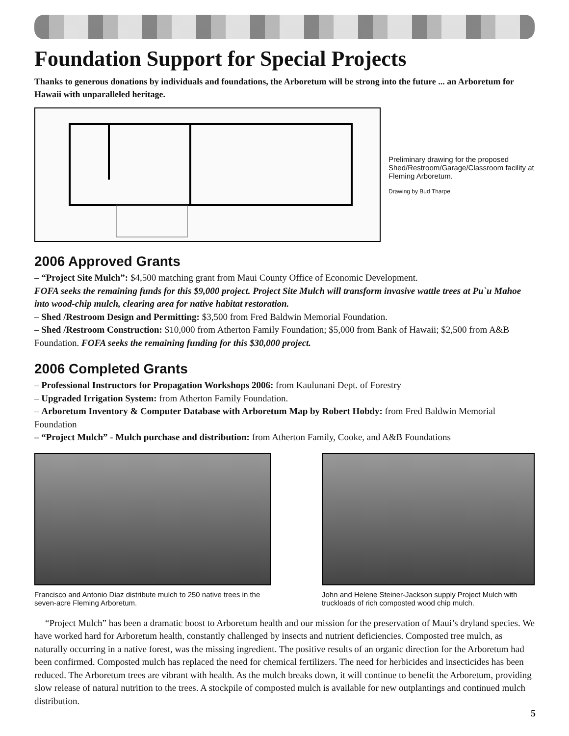Foundation Support for Special Projects
Thanks to generous donations by individuals and foundations, the Arboretum will be strong into the future ... an Arboretum for Hawaii with unparalleled heritage.
Preliminary drawing for the proposed Shed/Restroom/Garage/Classroom facility at Fleming Arboretum.
Drawing by Bud Tharpe
2006 Approved Grants
– “Project Site Mulch”: $4,500 matching grant from Maui County Office of Economic Development.
FOFA seeks the remaining funds for this $9,000 project. Project Site Mulch will transform invasive wattle trees at Pu`u Mahoe into wood-chip mulch, clearing area for native habitat restoration.
– Shed /Restroom Design and Permitting: $3,500 from Fred Baldwin Memorial Foundation.
– Shed /Restroom Construction: $10,000 from Atherton Family Foundation; $5,000 from Bank of Hawaii; $2,500 from A&B Foundation. FOFA seeks the remaining funding for this $30,000 project.
2006 Completed Grants
– Professional Instructors for Propagation Workshops 2006: from Kaulunani Dept. of Forestry
– Upgraded Irrigation System: from Atherton Family Foundation.
– Arboretum Inventory & Computer Database with Arboretum Map by Robert Hobdy: from Fred Baldwin Memorial Foundation
– “Project Mulch” - Mulch purchase and distribution: from Atherton Family, Cooke, and A&B Foundations
Francisco and Antonio Diaz distribute mulch to 250 native trees in the seven-acre Fleming Arboretum.
John and Helene Steiner-Jackson supply Project Mulch with truckloads of rich composted wood chip mulch.
“Project Mulch” has been a dramatic boost to Arboretum health and our mission for the preservation of Maui’s dryland species. We have worked hard for Arboretum health, constantly challenged by insects and nutrient deficiencies. Composted tree mulch, as naturally occurring in a native forest, was the missing ingredient. The positive results of an organic direction for the Arboretum had been confirmed. Composted mulch has replaced the need for chemical fertilizers. The need for herbicides and insecticides has been reduced. The Arboretum trees are vibrant with health. As the mulch breaks down, it will continue to benefit the Arboretum, providing slow release of natural nutrition to the trees. A stockpile of composted mulch is available for new outplantings and continued mulch distribution.
5